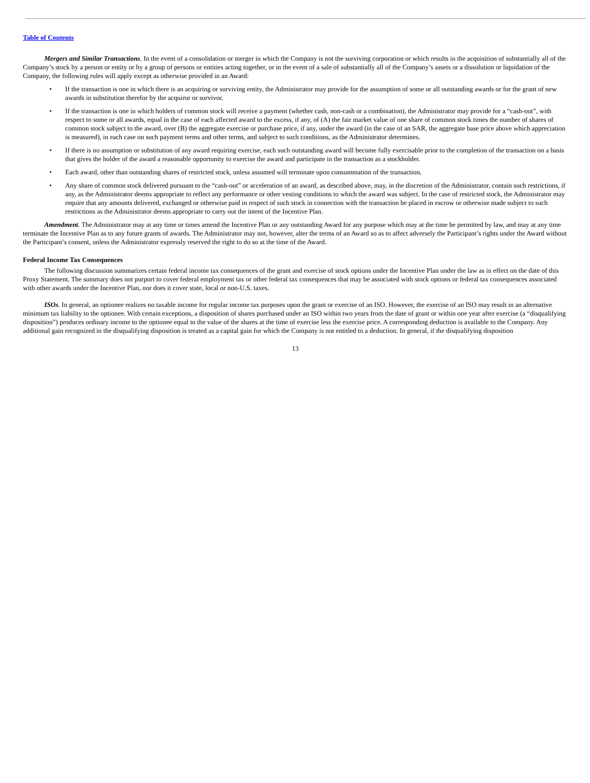Table of Contents
Mergers and Similar Transactions. In the event of a consolidation or merger in which the Company is not the surviving corporation or which results in the acquisition of substantially all of the Company’s stock by a person or entity or by a group of persons or entities acting together, or in the event of a sale of substantially all of the Company’s assets or a dissolution or liquidation of the Company, the following rules will apply except as otherwise provided in an Award:
• If the transaction is one in which there is an acquiring or surviving entity, the Administrator may provide for the assumption of some or all outstanding awards or for the grant of new awards in substitution therefor by the acquiror or survivor.
• If the transaction is one in which holders of common stock will receive a payment (whether cash, non-cash or a combination), the Administrator may provide for a “cash-out”, with respect to some or all awards, equal in the case of each affected award to the excess, if any, of (A) the fair market value of one share of common stock times the number of shares of common stock subject to the award, over (B) the aggregate exercise or purchase price, if any, under the award (in the case of an SAR, the aggregate base price above which appreciation is measured), in each case on such payment terms and other terms, and subject to such conditions, as the Administrator determines.
• If there is no assumption or substitution of any award requiring exercise, each such outstanding award will become fully exercisable prior to the completion of the transaction on a basis that gives the holder of the award a reasonable opportunity to exercise the award and participate in the transaction as a stockholder.
• Each award, other than outstanding shares of restricted stock, unless assumed will terminate upon consummation of the transaction.
• Any share of common stock delivered pursuant to the “cash-out” or acceleration of an award, as described above, may, in the discretion of the Administrator, contain such restrictions, if any, as the Administrator deems appropriate to reflect any performance or other vesting conditions to which the award was subject. In the case of restricted stock, the Administrator may require that any amounts delivered, exchanged or otherwise paid in respect of such stock in connection with the transaction be placed in escrow or otherwise made subject to such restrictions as the Administrator deems appropriate to carry out the intent of the Incentive Plan.
Amendment. The Administrator may at any time or times amend the Incentive Plan or any outstanding Award for any purpose which may at the time be permitted by law, and may at any time terminate the Incentive Plan as to any future grants of awards. The Administrator may not, however, alter the terms of an Award so as to affect adversely the Participant’s rights under the Award without the Participant’s consent, unless the Administrator expressly reserved the right to do so at the time of the Award.
Federal Income Tax Consequences
The following discussion summarizes certain federal income tax consequences of the grant and exercise of stock options under the Incentive Plan under the law as in effect on the date of this Proxy Statement. The summary does not purport to cover federal employment tax or other federal tax consequences that may be associated with stock options or federal tax consequences associated with other awards under the Incentive Plan, nor does it cover state, local or non-U.S. taxes.
ISOs. In general, an optionee realizes no taxable income for regular income tax purposes upon the grant or exercise of an ISO. However, the exercise of an ISO may result in an alternative minimum tax liability to the optionee. With certain exceptions, a disposition of shares purchased under an ISO within two years from the date of grant or within one year after exercise (a “disqualifying disposition”) produces ordinary income to the optionee equal to the value of the shares at the time of exercise less the exercise price. A corresponding deduction is available to the Company. Any additional gain recognized in the disqualifying disposition is treated as a capital gain for which the Company is not entitled to a deduction. In general, if the disqualifying disposition
13